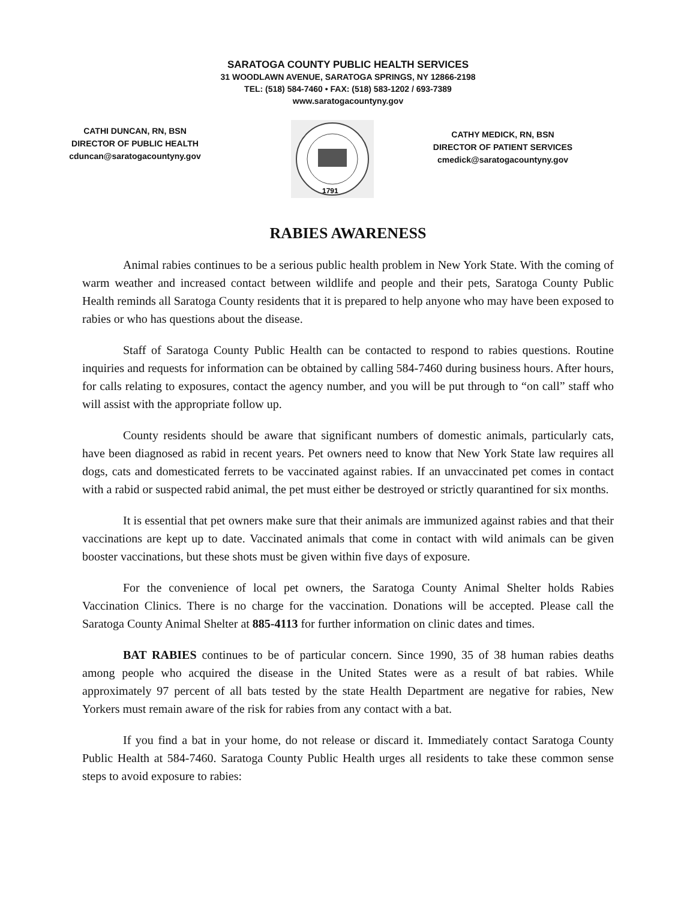SARATOGA COUNTY PUBLIC HEALTH SERVICES
31 WOODLAWN AVENUE, SARATOGA SPRINGS, NY 12866-2198
TEL: (518) 584-7460 • FAX: (518) 583-1202 / 693-7389
www.saratogacountyny.gov
CATHI DUNCAN, RN, BSN
DIRECTOR OF PUBLIC HEALTH
cduncan@saratogacountyny.gov
1791
CATHY MEDICK, RN, BSN
DIRECTOR OF PATIENT SERVICES
cmedick@saratogacountyny.gov
RABIES AWARENESS
Animal rabies continues to be a serious public health problem in New York State. With the coming of warm weather and increased contact between wildlife and people and their pets, Saratoga County Public Health reminds all Saratoga County residents that it is prepared to help anyone who may have been exposed to rabies or who has questions about the disease.
Staff of Saratoga County Public Health can be contacted to respond to rabies questions. Routine inquiries and requests for information can be obtained by calling 584-7460 during business hours. After hours, for calls relating to exposures, contact the agency number, and you will be put through to “on call” staff who will assist with the appropriate follow up.
County residents should be aware that significant numbers of domestic animals, particularly cats, have been diagnosed as rabid in recent years. Pet owners need to know that New York State law requires all dogs, cats and domesticated ferrets to be vaccinated against rabies. If an unvaccinated pet comes in contact with a rabid or suspected rabid animal, the pet must either be destroyed or strictly quarantined for six months.
It is essential that pet owners make sure that their animals are immunized against rabies and that their vaccinations are kept up to date. Vaccinated animals that come in contact with wild animals can be given booster vaccinations, but these shots must be given within five days of exposure.
For the convenience of local pet owners, the Saratoga County Animal Shelter holds Rabies Vaccination Clinics. There is no charge for the vaccination. Donations will be accepted. Please call the Saratoga County Animal Shelter at 885-4113 for further information on clinic dates and times.
BAT RABIES continues to be of particular concern. Since 1990, 35 of 38 human rabies deaths among people who acquired the disease in the United States were as a result of bat rabies. While approximately 97 percent of all bats tested by the state Health Department are negative for rabies, New Yorkers must remain aware of the risk for rabies from any contact with a bat.
If you find a bat in your home, do not release or discard it. Immediately contact Saratoga County Public Health at 584-7460. Saratoga County Public Health urges all residents to take these common sense steps to avoid exposure to rabies: